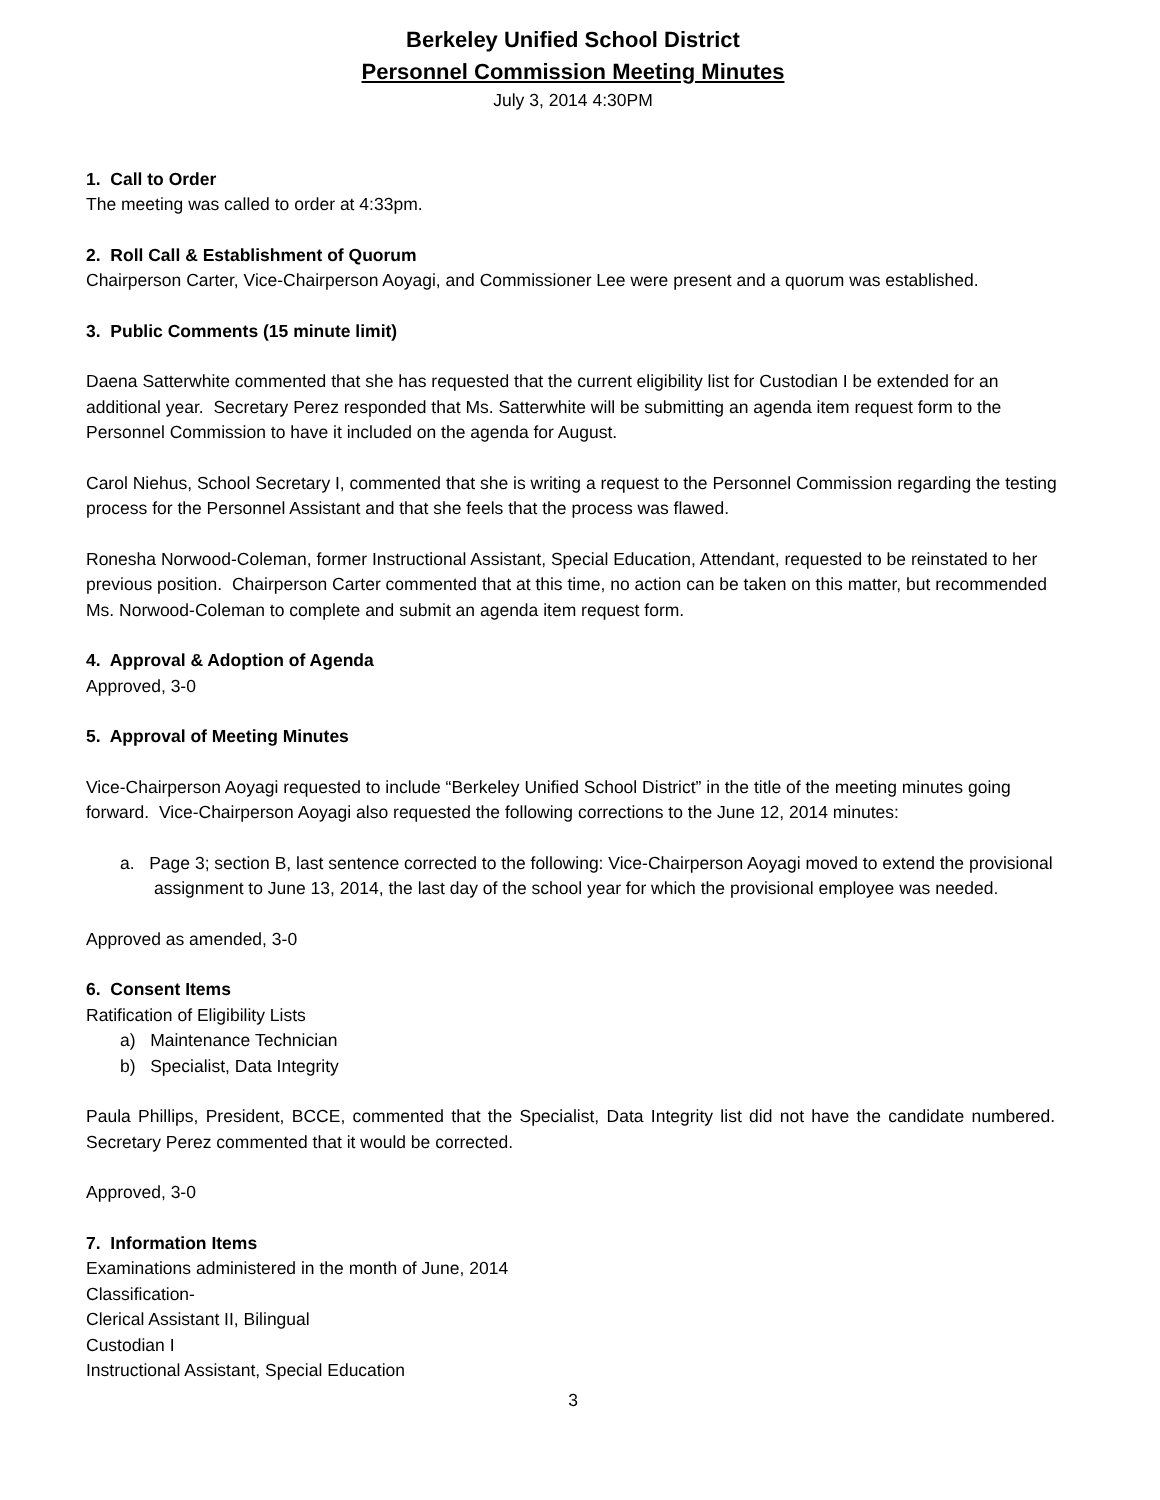Berkeley Unified School District
Personnel Commission Meeting Minutes
July 3, 2014 4:30PM
1. Call to Order
The meeting was called to order at 4:33pm.
2. Roll Call & Establishment of Quorum
Chairperson Carter, Vice-Chairperson Aoyagi, and Commissioner Lee were present and a quorum was established.
3. Public Comments (15 minute limit)
Daena Satterwhite commented that she has requested that the current eligibility list for Custodian I be extended for an additional year. Secretary Perez responded that Ms. Satterwhite will be submitting an agenda item request form to the Personnel Commission to have it included on the agenda for August.
Carol Niehus, School Secretary I, commented that she is writing a request to the Personnel Commission regarding the testing process for the Personnel Assistant and that she feels that the process was flawed.
Ronesha Norwood-Coleman, former Instructional Assistant, Special Education, Attendant, requested to be reinstated to her previous position. Chairperson Carter commented that at this time, no action can be taken on this matter, but recommended Ms. Norwood-Coleman to complete and submit an agenda item request form.
4. Approval & Adoption of Agenda
Approved, 3-0
5. Approval of Meeting Minutes
Vice-Chairperson Aoyagi requested to include “Berkeley Unified School District” in the title of the meeting minutes going forward. Vice-Chairperson Aoyagi also requested the following corrections to the June 12, 2014 minutes:
a. Page 3; section B, last sentence corrected to the following: Vice-Chairperson Aoyagi moved to extend the provisional assignment to June 13, 2014, the last day of the school year for which the provisional employee was needed.
Approved as amended, 3-0
6. Consent Items
Ratification of Eligibility Lists
a) Maintenance Technician
b) Specialist, Data Integrity
Paula Phillips, President, BCCE, commented that the Specialist, Data Integrity list did not have the candidate numbered. Secretary Perez commented that it would be corrected.
Approved, 3-0
7. Information Items
Examinations administered in the month of June, 2014
Classification-
Clerical Assistant II, Bilingual
Custodian I
Instructional Assistant, Special Education
3